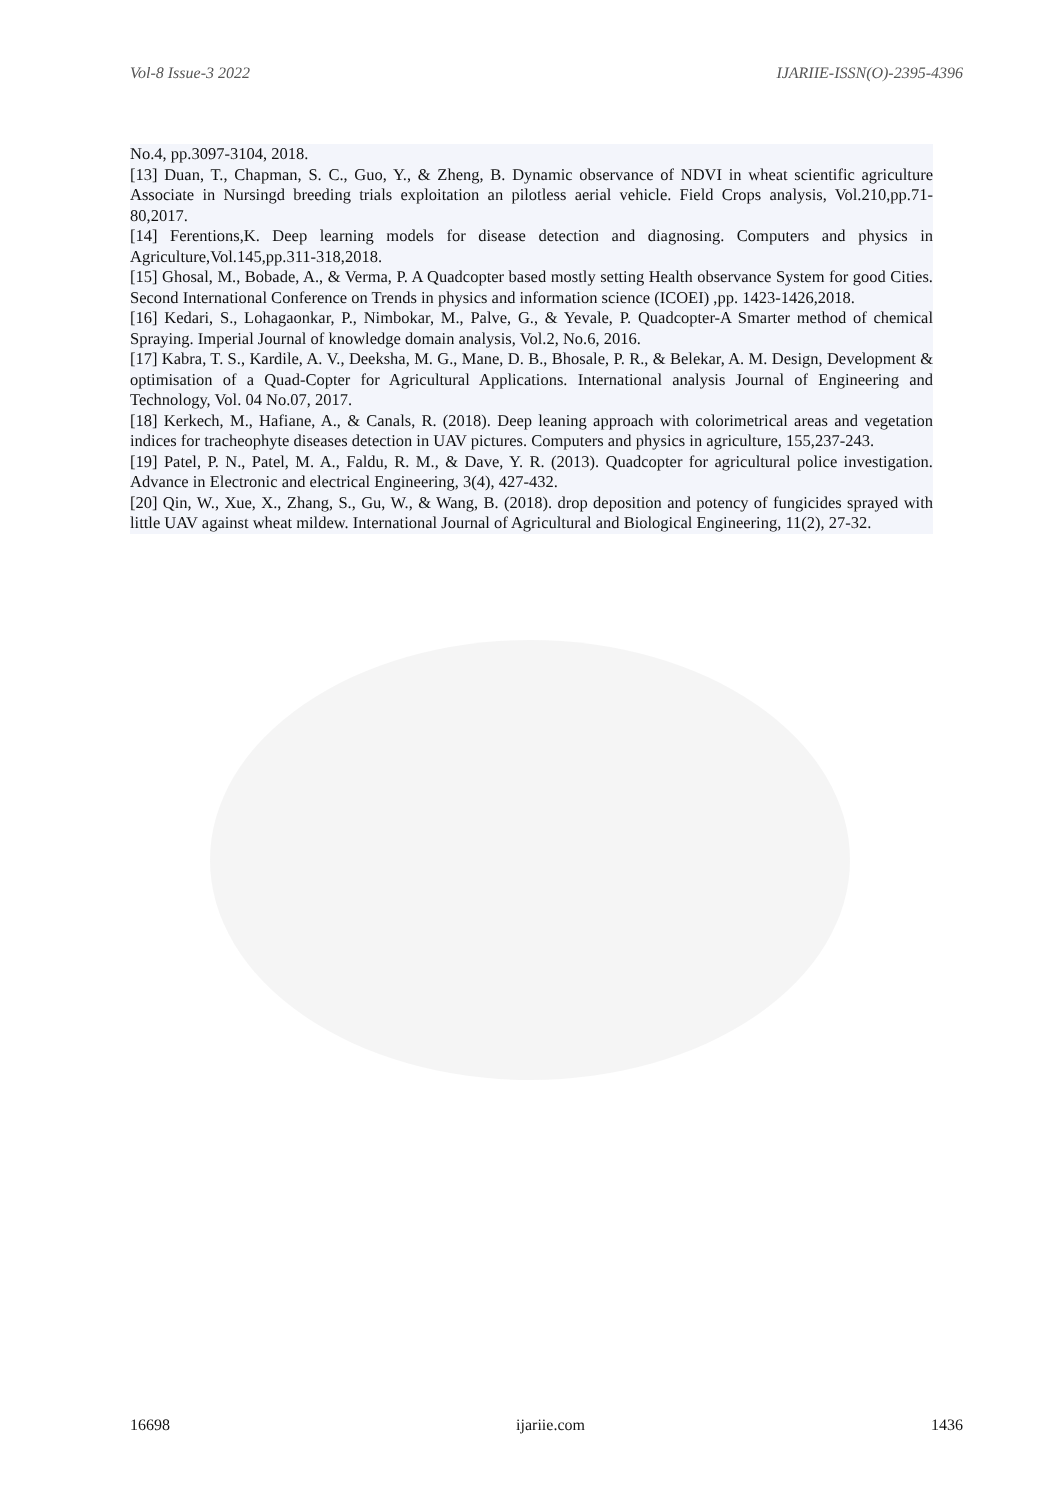Vol-8 Issue-3 2022 IJARIIE-ISSN(O)-2395-4396
No.4, pp.3097-3104, 2018.
[13] Duan, T., Chapman, S. C., Guo, Y., & Zheng, B. Dynamic observance of NDVI in wheat scientific agriculture Associate in Nursingd breeding trials exploitation an pilotless aerial vehicle. Field Crops analysis, Vol.210,pp.71-80,2017.
[14] Ferentions,K. Deep learning models for disease detection and diagnosing. Computers and physics in Agriculture,Vol.145,pp.311-318,2018.
[15] Ghosal, M., Bobade, A., & Verma, P. A Quadcopter based mostly setting Health observance System for good Cities. Second International Conference on Trends in physics and information science (ICOEI) ,pp. 1423-1426,2018.
[16] Kedari, S., Lohagaonkar, P., Nimbokar, M., Palve, G., & Yevale, P. Quadcopter-A Smarter method of chemical Spraying. Imperial Journal of knowledge domain analysis, Vol.2, No.6, 2016.
[17] Kabra, T. S., Kardile, A. V., Deeksha, M. G., Mane, D. B., Bhosale, P. R., & Belekar, A. M. Design, Development & optimisation of a Quad-Copter for Agricultural Applications. International analysis Journal of Engineering and Technology, Vol. 04 No.07, 2017.
[18] Kerkech, M., Hafiane, A., & Canals, R. (2018). Deep leaning approach with colorimetrical areas and vegetation indices for tracheophyte diseases detection in UAV pictures. Computers and physics in agriculture, 155,237-243.
[19] Patel, P. N., Patel, M. A., Faldu, R. M., & Dave, Y. R. (2013). Quadcopter for agricultural police investigation. Advance in Electronic and electrical Engineering, 3(4), 427-432.
[20] Qin, W., Xue, X., Zhang, S., Gu, W., & Wang, B. (2018). drop deposition and potency of fungicides sprayed with little UAV against wheat mildew. International Journal of Agricultural and Biological Engineering, 11(2), 27-32.
16698 ijariie.com 1436